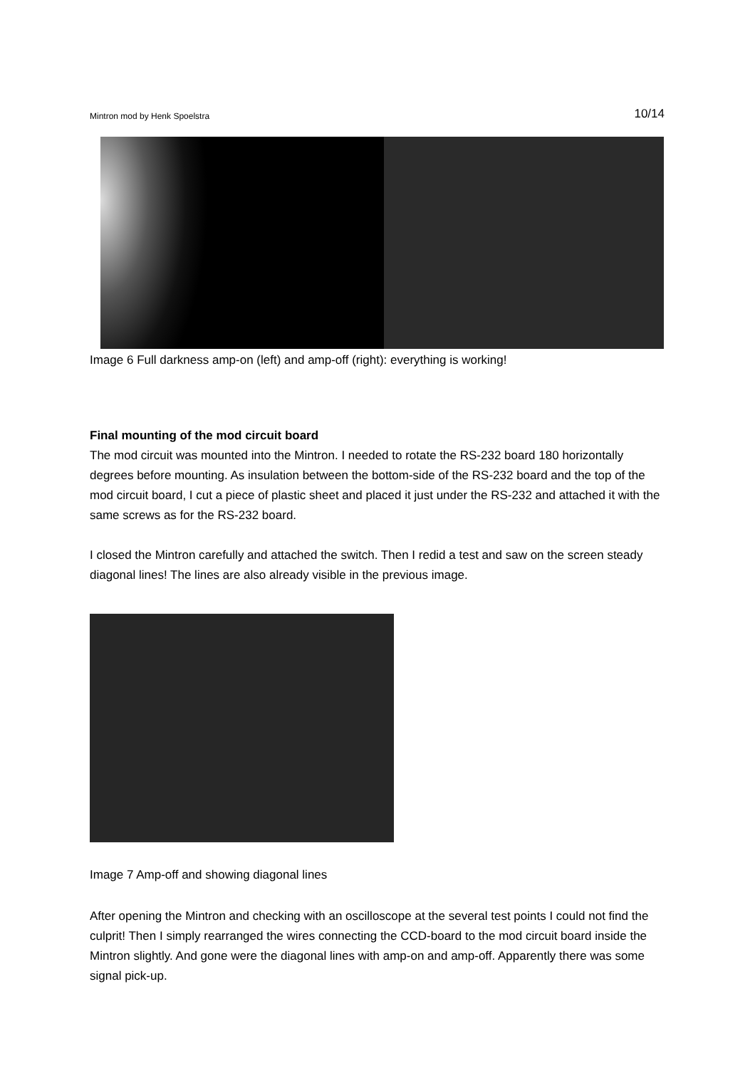Mintron mod by Henk Spoelstra 10/14
Image 6 Full darkness amp-on (left) and amp-off (right): everything is working!
Final mounting of the mod circuit board
The mod circuit was mounted into the Mintron. I needed to rotate the RS-232 board 180 horizontally degrees before mounting. As insulation between the bottom-side of the RS-232 board and the top of the mod circuit board, I cut a piece of plastic sheet and placed it just under the RS-232 and attached it with the same screws as for the RS-232 board.
I closed the Mintron carefully and attached the switch. Then I redid a test and saw on the screen steady diagonal lines! The lines are also already visible in the previous image.
Image 7 Amp-off and showing diagonal lines
After opening the Mintron and checking with an oscilloscope at the several test points I could not find the culprit! Then I simply rearranged the wires connecting the CCD-board to the mod circuit board inside the Mintron slightly. And gone were the diagonal lines with amp-on and amp-off. Apparently there was some signal pick-up.